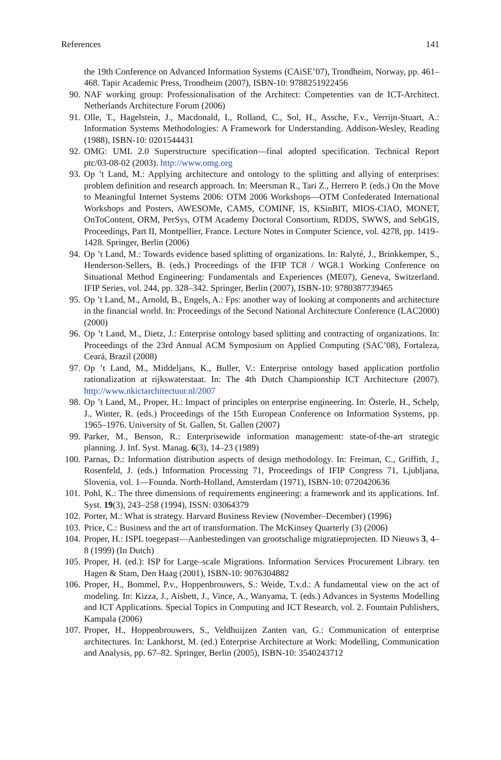References 141
the 19th Conference on Advanced Information Systems (CAiSE’07), Trondheim, Norway, pp. 461–468. Tapir Academic Press, Trondheim (2007), ISBN-10: 9788251922456
90.
NAF working group: Professionalisation of the Architect: Competenties van de ICT-Architect. Netherlands Architecture Forum (2006)
91.
Olle, T., Hagelstein, J., Macdonald, I., Rolland, C., Sol, H., Assche, F.v., Verrijn-Stuart, A.: Information Systems Methodologies: A Framework for Understanding. Addison-Wesley, Reading (1988), ISBN-10: 0201544431
92.
OMG: UML 2.0 Superstructure specification—final adopted specification. Technical Report ptc/03-08-02 (2003). http://www.omg.org
93.
Op ’t Land, M.: Applying architecture and ontology to the splitting and allying of enterprises: problem definition and research approach. In: Meersman R., Tari Z., Herrero P. (eds.) On the Move to Meaningful Internet Systems 2006: OTM 2006 Workshops—OTM Confederated International Workshops and Posters, AWESOMe, CAMS, COMINF, IS, KSinBIT, MIOS-CIAO, MONET, OnToContent, ORM, PerSys, OTM Academy Doctoral Consortium, RDDS, SWWS, and SebGIS, Proceedings, Part II, Montpellier, France. Lecture Notes in Computer Science, vol. 4278, pp. 1419–1428. Springer, Berlin (2006)
94.
Op ’t Land, M.: Towards evidence based splitting of organizations. In: Ralyté, J., Brinkkemper, S., Henderson-Sellers, B. (eds.) Proceedings of the IFIP TC8 / WG8.1 Working Conference on Situational Method Engineering: Fundamentals and Experiences (ME07), Geneva, Switzerland. IFIP Series, vol. 244, pp. 328–342. Springer, Berlin (2007), ISBN-10: 9780387739465
95.
Op ’t Land, M., Arnold, B., Engels, A.: Fps: another way of looking at components and architecture in the financial world. In: Proceedings of the Second National Architecture Conference (LAC2000) (2000)
96.
Op ’t Land, M., Dietz, J.: Enterprise ontology based splitting and contracting of organizations. In: Proceedings of the 23rd Annual ACM Symposium on Applied Computing (SAC’08), Fortaleza, Ceará, Brazil (2008)
97.
Op ’t Land, M., Middeljans, K., Buller, V.: Enterprise ontology based application portfolio rationalization at rijkswaterstaat. In: The 4th Dutch Championship ICT Architecture (2007). http://www.nkictarchitectuur.nl/2007
98.
Op ’t Land, M., Proper, H.: Impact of principles on enterprise engineering. In: Österle, H., Schelp, J., Winter, R. (eds.) Proceedings of the 15th European Conference on Information Systems, pp. 1965–1976. University of St. Gallen, St. Gallen (2007)
99.
Parker, M., Benson, R.: Enterprisewide information management: state-of-the-art strategic planning. J. Inf. Syst. Manag. 6(3), 14–23 (1989)
100.
Parnas, D.: Information distribution aspects of design methodology. In: Freiman, C., Griffith, J., Rosenfeld, J. (eds.) Information Processing 71, Proceedings of IFIP Congress 71, Ljubljana, Slovenia, vol. 1—Founda. North-Holland, Amsterdam (1971), ISBN-10: 0720420636
101.
Pohl, K.: The three dimensions of requirements engineering: a framework and its applications. Inf. Syst. 19(3), 243–258 (1994), ISSN: 03064379
102.
Porter, M.: What is strategy. Harvard Business Review (November–December) (1996)
103.
Price, C.: Business and the art of transformation. The McKinsey Quarterly (3) (2006)
104.
Proper, H.: ISPL toegepast—Aanbestedingen van grootschalige migratieprojecten. ID Nieuws 3, 4–8 (1999) (In Dutch)
105.
Proper, H. (ed.): ISP for Large–scale Migrations. Information Services Procurement Library. ten Hagen & Stam, Den Haag (2001), ISBN-10: 9076304882
106.
Proper, H., Bommel, P.v., Hoppenbrouwers, S.: Weide, T.v.d.: A fundamental view on the act of modeling. In: Kizza, J., Aisbett, J., Vince, A., Wanyama, T. (eds.) Advances in Systems Modelling and ICT Applications. Special Topics in Computing and ICT Research, vol. 2. Fountain Publishers, Kampala (2006)
107.
Proper, H., Hoppenbrouwers, S., Veldhuijzen Zanten van, G.: Communication of enterprise architectures. In: Lankhorst, M. (ed.) Enterprise Architecture at Work: Modelling, Communication and Analysis, pp. 67–82. Springer, Berlin (2005), ISBN-10: 3540243712